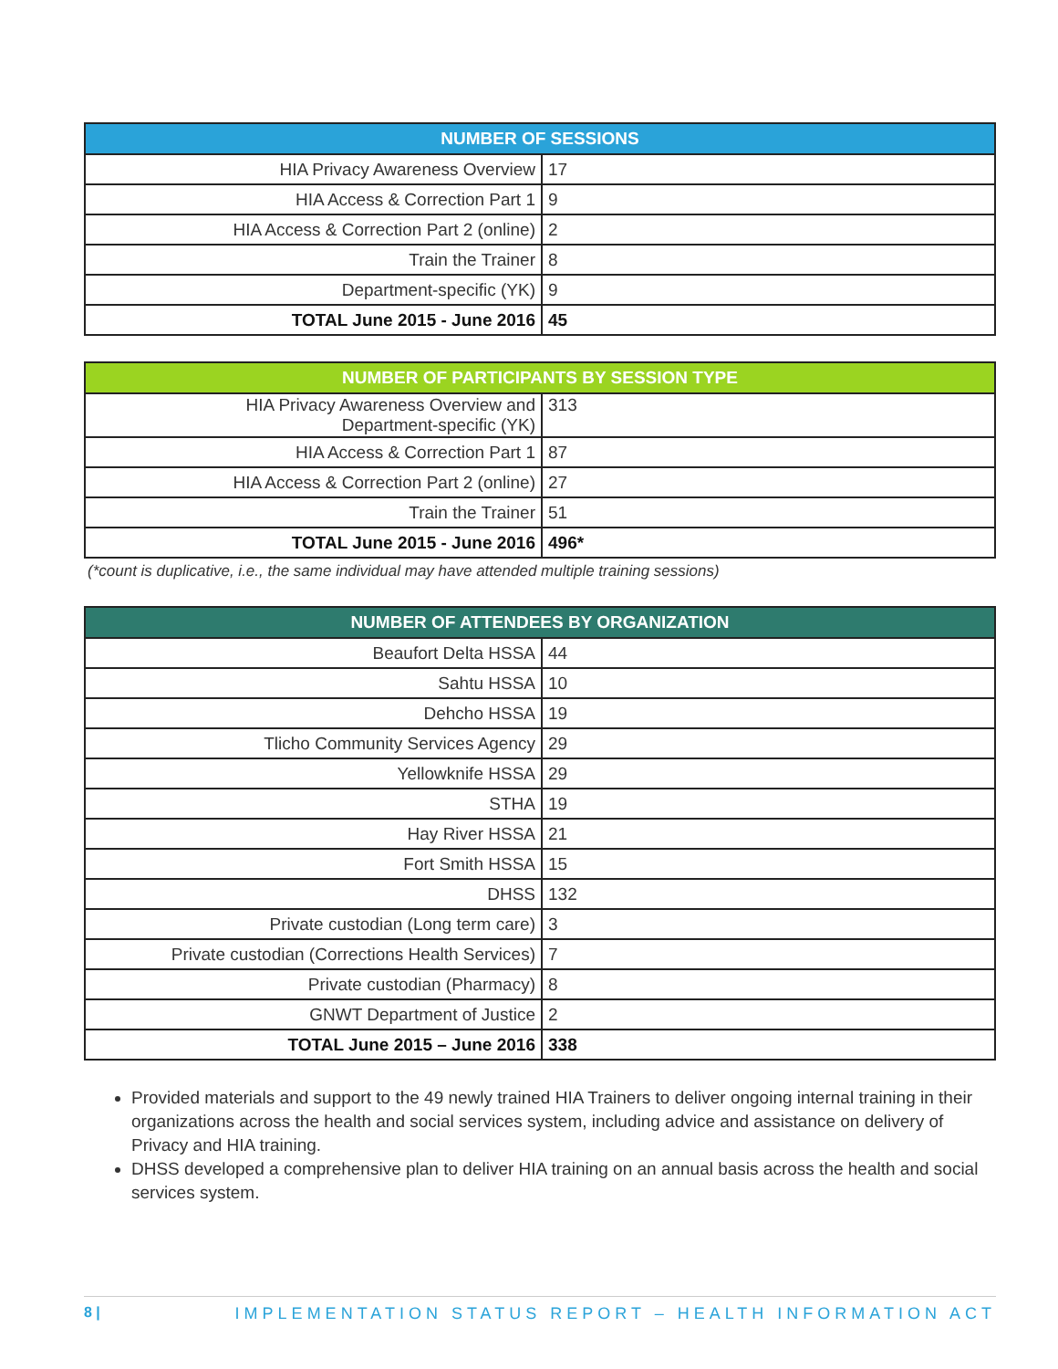| NUMBER OF SESSIONS | |
| --- | --- |
| HIA Privacy Awareness Overview | 17 |
| HIA Access & Correction Part 1 | 9 |
| HIA Access & Correction Part 2 (online) | 2 |
| Train the Trainer | 8 |
| Department-specific (YK) | 9 |
| TOTAL June 2015 - June 2016 | 45 |
| NUMBER OF PARTICIPANTS BY SESSION TYPE | |
| --- | --- |
| HIA Privacy Awareness Overview and Department-specific (YK) | 313 |
| HIA Access & Correction Part 1 | 87 |
| HIA Access & Correction Part 2 (online) | 27 |
| Train the Trainer | 51 |
| TOTAL June 2015 - June 2016 | 496* |
(*count is duplicative, i.e., the same individual may have attended multiple training sessions)
| NUMBER OF ATTENDEES BY ORGANIZATION | |
| --- | --- |
| Beaufort Delta HSSA | 44 |
| Sahtu HSSA | 10 |
| Dehcho HSSA | 19 |
| Tlicho Community Services Agency | 29 |
| Yellowknife HSSA | 29 |
| STHA | 19 |
| Hay River HSSA | 21 |
| Fort Smith HSSA | 15 |
| DHSS | 132 |
| Private custodian (Long term care) | 3 |
| Private custodian (Corrections Health Services) | 7 |
| Private custodian (Pharmacy) | 8 |
| GNWT Department of Justice | 2 |
| TOTAL June 2015 – June 2016 | 338 |
Provided materials and support to the 49 newly trained HIA Trainers to deliver ongoing internal training in their organizations across the health and social services system, including advice and assistance on delivery of Privacy and HIA training.
DHSS developed a comprehensive plan to deliver HIA training on an annual basis across the health and social services system.
8 | IMPLEMENTATION STATUS REPORT – HEALTH INFORMATION ACT